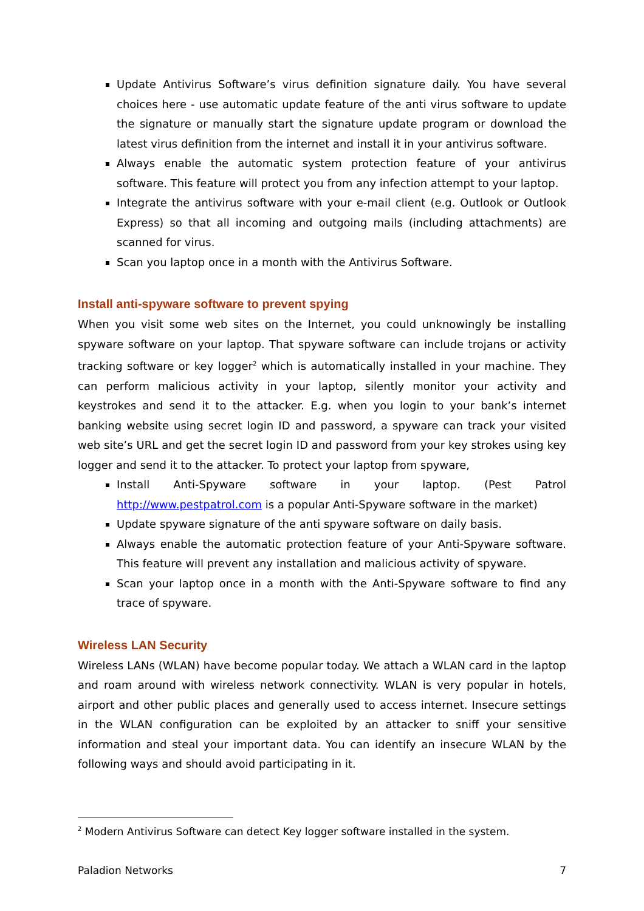Update Antivirus Software’s virus definition signature daily. You have several choices here - use automatic update feature of the anti virus software to update the signature or manually start the signature update program or download the latest virus definition from the internet and install it in your antivirus software.
Always enable the automatic system protection feature of your antivirus software. This feature will protect you from any infection attempt to your laptop.
Integrate the antivirus software with your e-mail client (e.g. Outlook or Outlook Express) so that all incoming and outgoing mails (including attachments) are scanned for virus.
Scan you laptop once in a month with the Antivirus Software.
Install anti-spyware software to prevent spying
When you visit some web sites on the Internet, you could unknowingly be installing spyware software on your laptop. That spyware software can include trojans or activity tracking software or key logger<sup>2</sup> which is automatically installed in your machine. They can perform malicious activity in your laptop, silently monitor your activity and keystrokes and send it to the attacker. E.g. when you login to your bank’s internet banking website using secret login ID and password, a spyware can track your visited web site’s URL and get the secret login ID and password from your key strokes using key logger and send it to the attacker. To protect your laptop from spyware,
Install Anti-Spyware software in your laptop. (Pest Patrol http://www.pestpatrol.com is a popular Anti-Spyware software in the market)
Update spyware signature of the anti spyware software on daily basis.
Always enable the automatic protection feature of your Anti-Spyware software. This feature will prevent any installation and malicious activity of spyware.
Scan your laptop once in a month with the Anti-Spyware software to find any trace of spyware.
Wireless LAN Security
Wireless LANs (WLAN) have become popular today. We attach a WLAN card in the laptop and roam around with wireless network connectivity. WLAN is very popular in hotels, airport and other public places and generally used to access internet. Insecure settings in the WLAN configuration can be exploited by an attacker to sniff your sensitive information and steal your important data. You can identify an insecure WLAN by the following ways and should avoid participating in it.
<sup>2</sup> Modern Antivirus Software can detect Key logger software installed in the system.
Paladion Networks 7